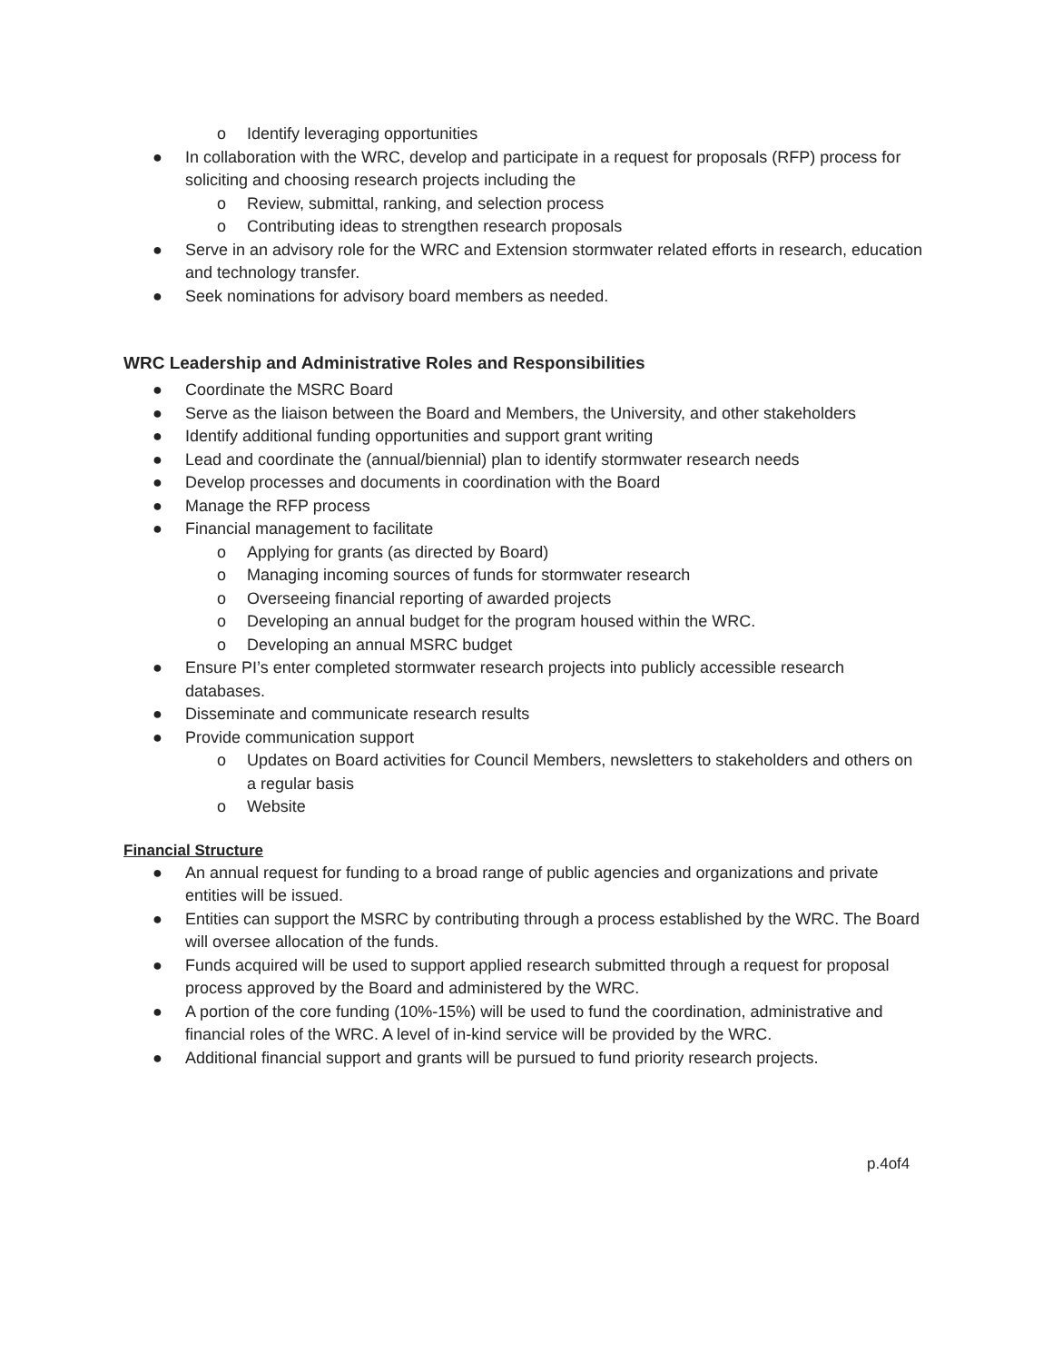o Identify leveraging opportunities
● In collaboration with the WRC, develop and participate in a request for proposals (RFP) process for soliciting and choosing research projects including the
o Review, submittal, ranking, and selection process
o Contributing ideas to strengthen research proposals
● Serve in an advisory role for the WRC and Extension stormwater related efforts in research, education and technology transfer.
● Seek nominations for advisory board members as needed.
WRC Leadership and Administrative Roles and Responsibilities
● Coordinate the MSRC Board
● Serve as the liaison between the Board and Members, the University, and other stakeholders
● Identify additional funding opportunities and support grant writing
● Lead and coordinate the (annual/biennial) plan to identify stormwater research needs
● Develop processes and documents in coordination with the Board
● Manage the RFP process
● Financial management to facilitate
o Applying for grants (as directed by Board)
o Managing incoming sources of funds for stormwater research
o Overseeing financial reporting of awarded projects
o Developing an annual budget for the program housed within the WRC.
o Developing an annual MSRC budget
● Ensure PI’s enter completed stormwater research projects into publicly accessible research databases.
● Disseminate and communicate research results
● Provide communication support
o Updates on Board activities for Council Members, newsletters to stakeholders and others on a regular basis
o Website
Financial Structure
● An annual request for funding to a broad range of public agencies and organizations and private entities will be issued.
● Entities can support the MSRC by contributing through a process established by the WRC. The Board will oversee allocation of the funds.
● Funds acquired will be used to support applied research submitted through a request for proposal process approved by the Board and administered by the WRC.
● A portion of the core funding (10%-15%) will be used to fund the coordination, administrative and financial roles of the WRC. A level of in-kind service will be provided by the WRC.
● Additional financial support and grants will be pursued to fund priority research projects.
p.4of4